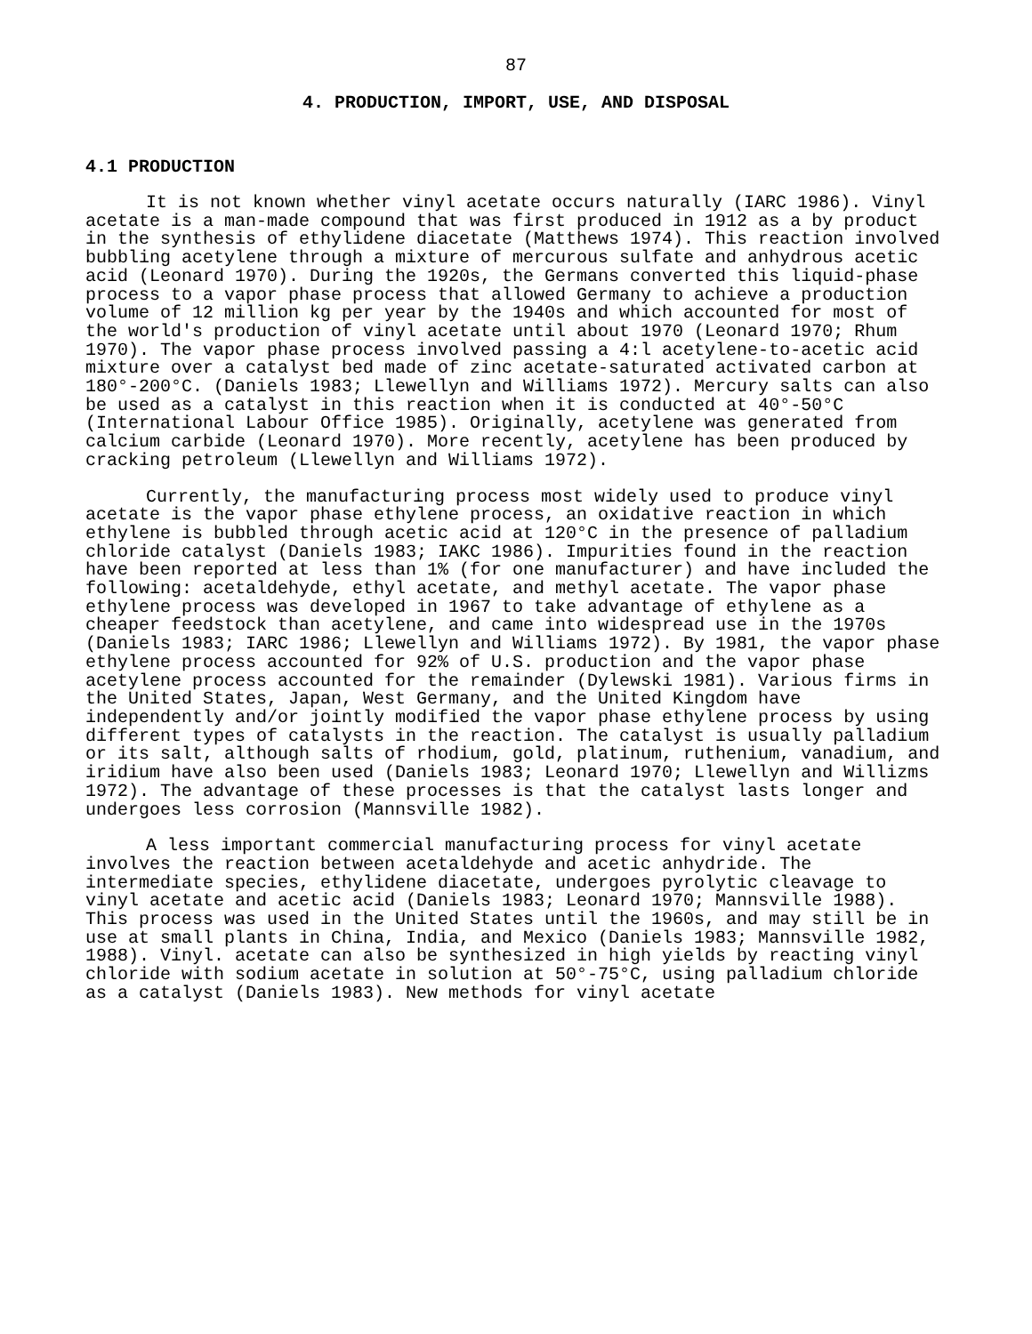87
4. PRODUCTION, IMPORT, USE, AND DISPOSAL
4.1 PRODUCTION
It is not known whether vinyl acetate occurs naturally (IARC 1986). Vinyl acetate is a man-made compound that was first produced in 1912 as a by product in the synthesis of ethylidene diacetate (Matthews 1974). This reaction involved bubbling acetylene through a mixture of mercurous sulfate and anhydrous acetic acid (Leonard 1970). During the 1920s, the Germans converted this liquid-phase process to a vapor phase process that allowed Germany to achieve a production volume of 12 million kg per year by the 1940s and which accounted for most of the world's production of vinyl acetate until about 1970 (Leonard 1970; Rhum 1970). The vapor phase process involved passing a 4:l acetylene-to-acetic acid mixture over a catalyst bed made of zinc acetate-saturated activated carbon at 180°-200°C. (Daniels 1983; Llewellyn and Williams 1972). Mercury salts can also be used as a catalyst in this reaction when it is conducted at 40°-50°C (International Labour Office 1985). Originally, acetylene was generated from calcium carbide (Leonard 1970). More recently, acetylene has been produced by cracking petroleum (Llewellyn and Williams 1972).
Currently, the manufacturing process most widely used to produce vinyl acetate is the vapor phase ethylene process, an oxidative reaction in which ethylene is bubbled through acetic acid at 120°C in the presence of palladium chloride catalyst (Daniels 1983; IAKC 1986). Impurities found in the reaction have been reported at less than 1% (for one manufacturer) and have included the following: acetaldehyde, ethyl acetate, and methyl acetate. The vapor phase ethylene process was developed in 1967 to take advantage of ethylene as a cheaper feedstock than acetylene, and came into widespread use in the 1970s (Daniels 1983; IARC 1986; Llewellyn and Williams 1972). By 1981, the vapor phase ethylene process accounted for 92% of U.S. production and the vapor phase acetylene process accounted for the remainder (Dylewski 1981). Various firms in the United States, Japan, West Germany, and the United Kingdom have independently and/or jointly modified the vapor phase ethylene process by using different types of catalysts in the reaction. The catalyst is usually palladium or its salt, although salts of rhodium, gold, platinum, ruthenium, vanadium, and iridium have also been used (Daniels 1983; Leonard 1970; Llewellyn and Willizms 1972). The advantage of these processes is that the catalyst lasts longer and undergoes less corrosion (Mannsville 1982).
A less important commercial manufacturing process for vinyl acetate involves the reaction between acetaldehyde and acetic anhydride. The intermediate species, ethylidene diacetate, undergoes pyrolytic cleavage to vinyl acetate and acetic acid (Daniels 1983; Leonard 1970; Mannsville 1988). This process was used in the United States until the 1960s, and may still be in use at small plants in China, India, and Mexico (Daniels 1983; Mannsville 1982, 1988). Vinyl. acetate can also be synthesized in high yields by reacting vinyl chloride with sodium acetate in solution at 50°-75°C, using palladium chloride as a catalyst (Daniels 1983). New methods for vinyl acetate